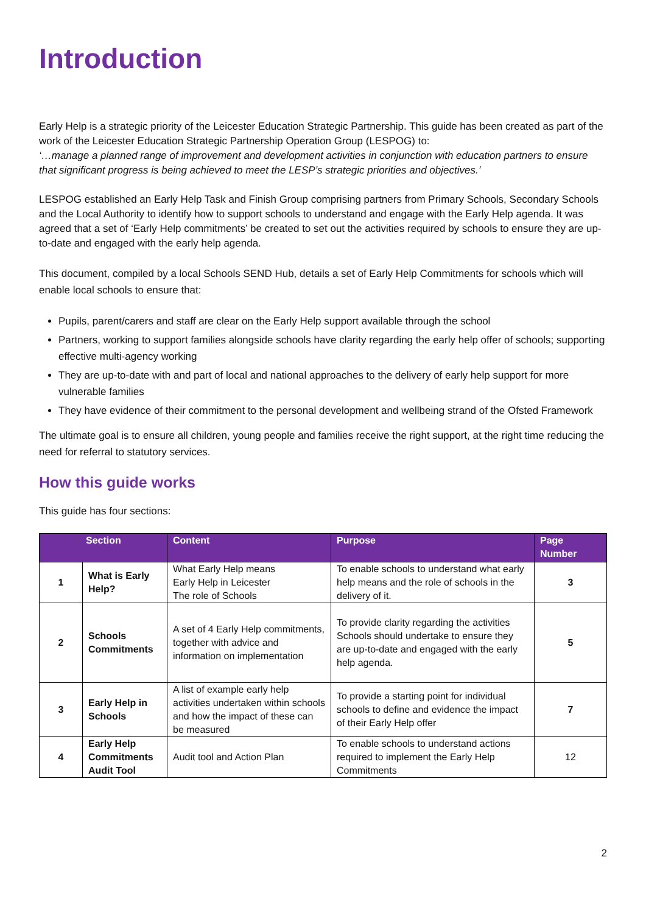Introduction
Early Help is a strategic priority of the Leicester Education Strategic Partnership. This guide has been created as part of the work of the Leicester Education Strategic Partnership Operation Group (LESPOG) to:
‘…manage a planned range of improvement and development activities in conjunction with education partners to ensure that significant progress is being achieved to meet the LESP’s strategic priorities and objectives.’
LESPOG established an Early Help Task and Finish Group comprising partners from Primary Schools, Secondary Schools and the Local Authority to identify how to support schools to understand and engage with the Early Help agenda. It was agreed that a set of ‘Early Help commitments’ be created to set out the activities required by schools to ensure they are up-to-date and engaged with the early help agenda.
This document, compiled by a local Schools SEND Hub, details a set of Early Help Commitments for schools which will enable local schools to ensure that:
Pupils, parent/carers and staff are clear on the Early Help support available through the school
Partners, working to support families alongside schools have clarity regarding the early help offer of schools; supporting effective multi-agency working
They are up-to-date with and part of local and national approaches to the delivery of early help support for more vulnerable families
They have evidence of their commitment to the personal development and wellbeing strand of the Ofsted Framework
The ultimate goal is to ensure all children, young people and families receive the right support, at the right time reducing the need for referral to statutory services.
How this guide works
This guide has four sections:
| Section | | Content | Purpose | Page Number |
| --- | --- | --- | --- | --- |
| 1 | What is Early Help? | What Early Help means Early Help in Leicester The role of Schools | To enable schools to understand what early help means and the role of schools in the delivery of it. | 3 |
| 2 | Schools Commitments | A set of 4 Early Help commitments, together with advice and information on implementation | To provide clarity regarding the activities Schools should undertake to ensure they are up-to-date and engaged with the early help agenda. | 5 |
| 3 | Early Help in Schools | A list of example early help activities undertaken within schools and how the impact of these can be measured | To provide a starting point for individual schools to define and evidence the impact of their Early Help offer | 7 |
| 4 | Early Help Commitments Audit Tool | Audit tool and Action Plan | To enable schools to understand actions required to implement the Early Help Commitments | 12 |
2